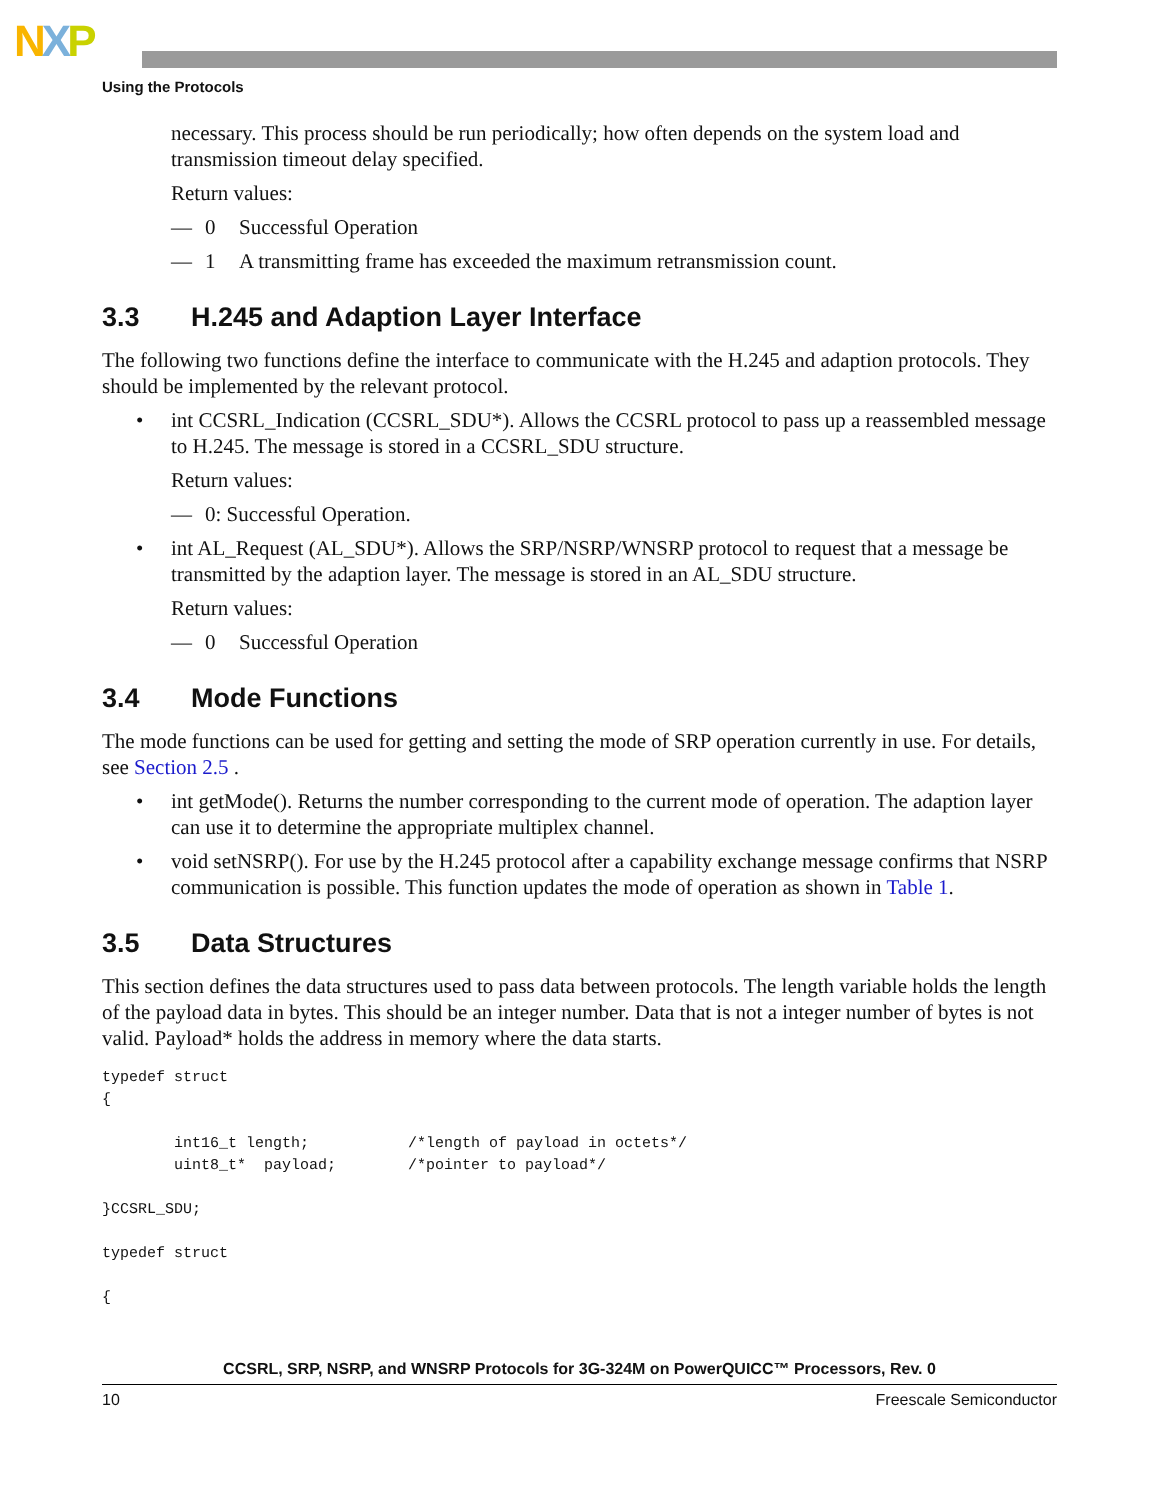NXP
Using the Protocols
necessary. This process should be run periodically; how often depends on the system load and transmission timeout delay specified.
Return values:
— 0 Successful Operation
— 1 A transmitting frame has exceeded the maximum retransmission count.
3.3 H.245 and Adaption Layer Interface
The following two functions define the interface to communicate with the H.245 and adaption protocols. They should be implemented by the relevant protocol.
• int CCSRL_Indication (CCSRL_SDU*). Allows the CCSRL protocol to pass up a reassembled message to H.245. The message is stored in a CCSRL_SDU structure.
Return values:
— 0: Successful Operation.
• int AL_Request (AL_SDU*). Allows the SRP/NSRP/WNSRP protocol to request that a message be transmitted by the adaption layer. The message is stored in an AL_SDU structure.
Return values:
— 0 Successful Operation
3.4 Mode Functions
The mode functions can be used for getting and setting the mode of SRP operation currently in use. For details, see Section 2.5 .
• int getMode(). Returns the number corresponding to the current mode of operation. The adaption layer can use it to determine the appropriate multiplex channel.
• void setNSRP(). For use by the H.245 protocol after a capability exchange message confirms that NSRP communication is possible. This function updates the mode of operation as shown in Table 1.
3.5 Data Structures
This section defines the data structures used to pass data between protocols. The length variable holds the length of the payload data in bytes. This should be an integer number. Data that is not a integer number of bytes is not valid. Payload* holds the address in memory where the data starts.
typedef struct
{

        int16_t length;           /*length of payload in octets*/
        uint8_t*  payload;        /*pointer to payload*/

}CCSRL_SDU;

typedef struct

{
CCSRL, SRP, NSRP, and WNSRP Protocols for 3G-324M on PowerQUICC™ Processors, Rev. 0
10 Freescale Semiconductor